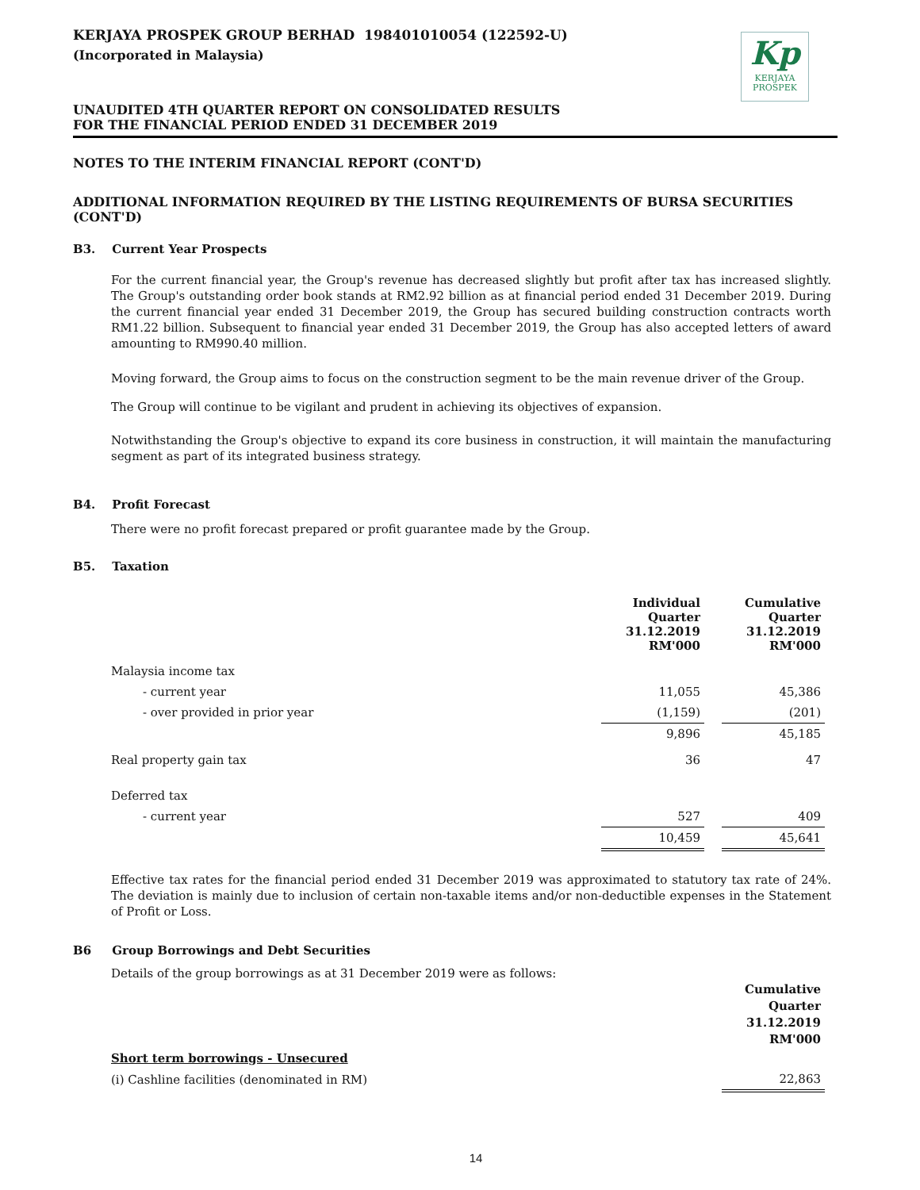Kp
KERJAYA
PROSPEK
KERJAYA PROSPEK GROUP BERHAD 198401010054 (122592-U)
(Incorporated in Malaysia)
UNAUDITED 4TH QUARTER REPORT ON CONSOLIDATED RESULTS
FOR THE FINANCIAL PERIOD ENDED 31 DECEMBER 2019
NOTES TO THE INTERIM FINANCIAL REPORT (CONT'D)
ADDITIONAL INFORMATION REQUIRED BY THE LISTING REQUIREMENTS OF BURSA SECURITIES (CONT'D)
B3. Current Year Prospects
For the current financial year, the Group's revenue has decreased slightly but profit after tax has increased slightly. The Group's outstanding order book stands at RM2.92 billion as at financial period ended 31 December 2019. During the current financial year ended 31 December 2019, the Group has secured building construction contracts worth RM1.22 billion. Subsequent to financial year ended 31 December 2019, the Group has also accepted letters of award amounting to RM990.40 million.
Moving forward, the Group aims to focus on the construction segment to be the main revenue driver of the Group.
The Group will continue to be vigilant and prudent in achieving its objectives of expansion.
Notwithstanding the Group's objective to expand its core business in construction, it will maintain the manufacturing segment as part of its integrated business strategy.
B4. Profit Forecast
There were no profit forecast prepared or profit guarantee made by the Group.
B5. Taxation
| | Individual Quarter 31.12.2019 RM'000 | | Cumulative Quarter 31.12.2019 RM'000 |
| --- | --- | --- | --- |
| Malaysia income tax | | | |
| - current year | 11,055 | | 45,386 |
| - over provided in prior year | (1,159) | | (201) |
| | 9,896 | | 45,185 |
| Real property gain tax | 36 | | 47 |
| Deferred tax | | | |
| - current year | 527 | | 409 |
| | 10,459 | | 45,641 |
Effective tax rates for the financial period ended 31 December 2019 was approximated to statutory tax rate of 24%. The deviation is mainly due to inclusion of certain non-taxable items and/or non-deductible expenses in the Statement of Profit or Loss.
B6 Group Borrowings and Debt Securities
Details of the group borrowings as at 31 December 2019 were as follows:
| | Cumulative Quarter 31.12.2019 RM'000 |
| --- | --- |
| Short term borrowings - Unsecured | |
| (i) Cashline facilities (denominated in RM) | 22,863 |
14